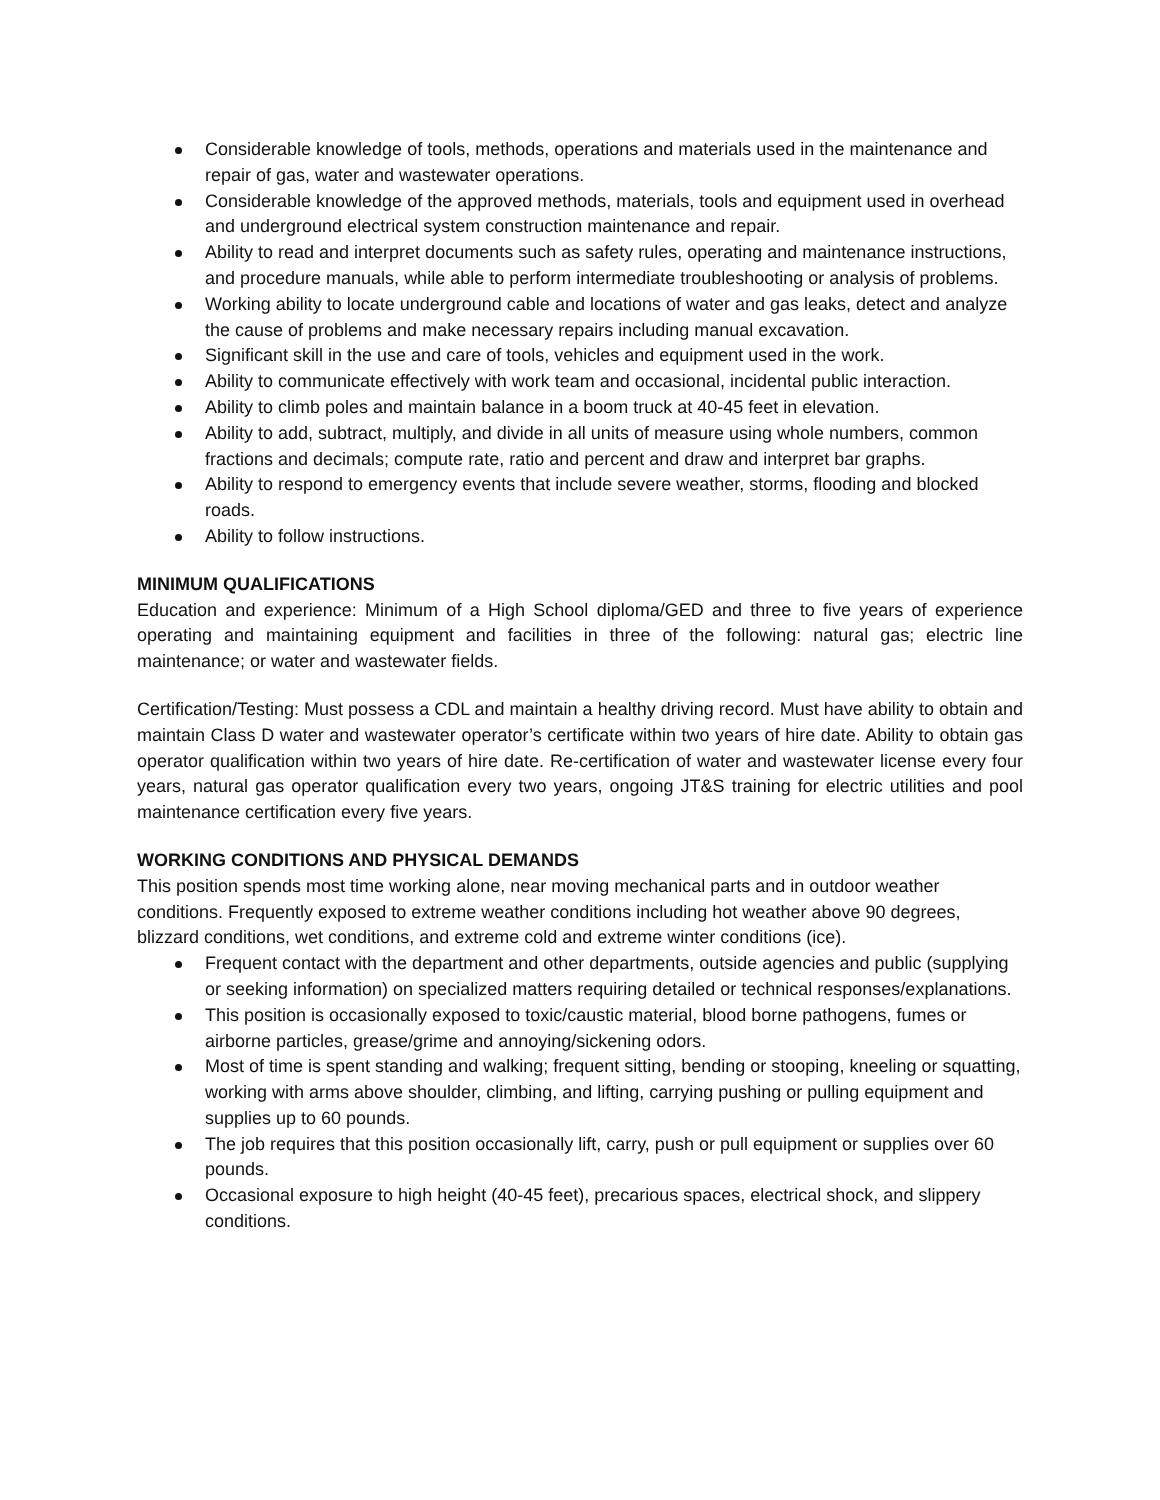Considerable knowledge of tools, methods, operations and materials used in the maintenance and repair of gas, water and wastewater operations.
Considerable knowledge of the approved methods, materials, tools and equipment used in overhead and underground electrical system construction maintenance and repair.
Ability to read and interpret documents such as safety rules, operating and maintenance instructions, and procedure manuals, while able to perform intermediate troubleshooting or analysis of problems.
Working ability to locate underground cable and locations of water and gas leaks, detect and analyze the cause of problems and make necessary repairs including manual excavation.
Significant skill in the use and care of tools, vehicles and equipment used in the work.
Ability to communicate effectively with work team and occasional, incidental public interaction.
Ability to climb poles and maintain balance in a boom truck at 40-45 feet in elevation.
Ability to add, subtract, multiply, and divide in all units of measure using whole numbers, common fractions and decimals; compute rate, ratio and percent and draw and interpret bar graphs.
Ability to respond to emergency events that include severe weather, storms, flooding and blocked roads.
Ability to follow instructions.
MINIMUM QUALIFICATIONS
Education and experience: Minimum of a High School diploma/GED and three to five years of experience operating and maintaining equipment and facilities in three of the following: natural gas; electric line maintenance; or water and wastewater fields.
Certification/Testing: Must possess a CDL and maintain a healthy driving record. Must have ability to obtain and maintain Class D water and wastewater operator’s certificate within two years of hire date. Ability to obtain gas operator qualification within two years of hire date. Re-certification of water and wastewater license every four years, natural gas operator qualification every two years, ongoing JT&S training for electric utilities and pool maintenance certification every five years.
WORKING CONDITIONS AND PHYSICAL DEMANDS
This position spends most time working alone, near moving mechanical parts and in outdoor weather conditions. Frequently exposed to extreme weather conditions including hot weather above 90 degrees, blizzard conditions, wet conditions, and extreme cold and extreme winter conditions (ice).
Frequent contact with the department and other departments, outside agencies and public (supplying or seeking information) on specialized matters requiring detailed or technical responses/explanations.
This position is occasionally exposed to toxic/caustic material, blood borne pathogens, fumes or airborne particles, grease/grime and annoying/sickening odors.
Most of time is spent standing and walking; frequent sitting, bending or stooping, kneeling or squatting, working with arms above shoulder, climbing, and lifting, carrying pushing or pulling equipment and supplies up to 60 pounds.
The job requires that this position occasionally lift, carry, push or pull equipment or supplies over 60 pounds.
Occasional exposure to high height (40-45 feet), precarious spaces, electrical shock, and slippery conditions.